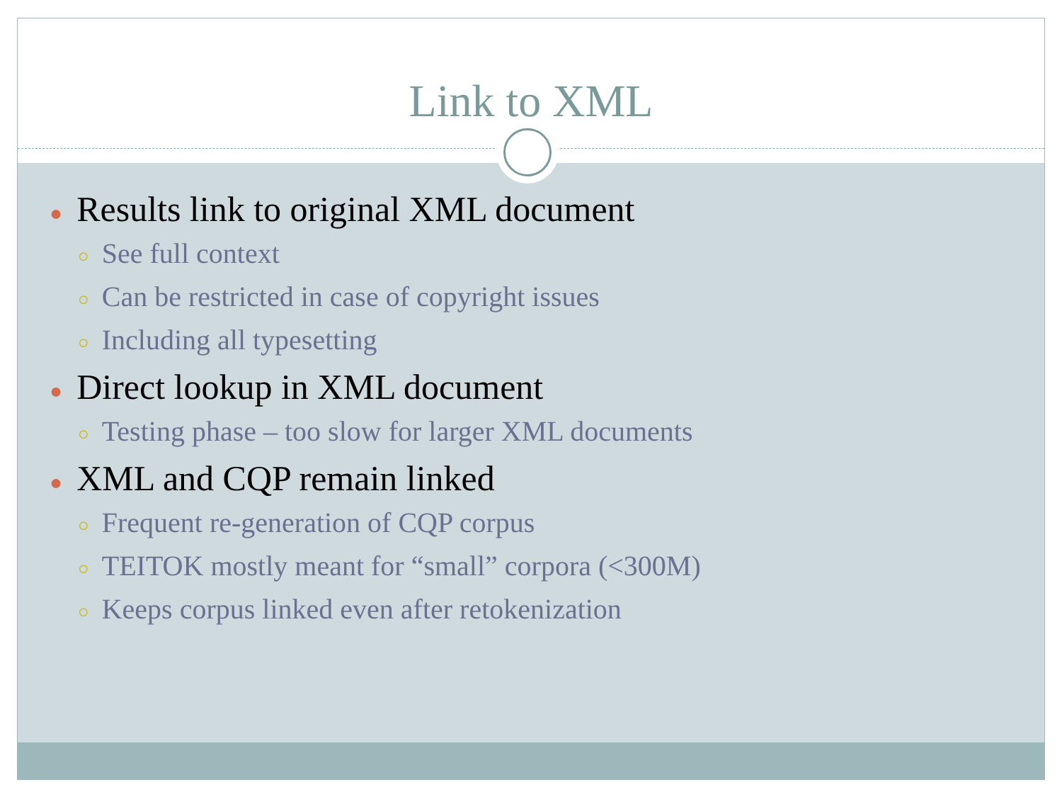Link to XML
● Results link to original XML document
○ See full context
○ Can be restricted in case of copyright issues
○ Including all typesetting
● Direct lookup in XML document
○ Testing phase – too slow for larger XML documents
● XML and CQP remain linked
○ Frequent re-generation of CQP corpus
○ TEITOK mostly meant for “small” corpora (<300M)
○ Keeps corpus linked even after retokenization